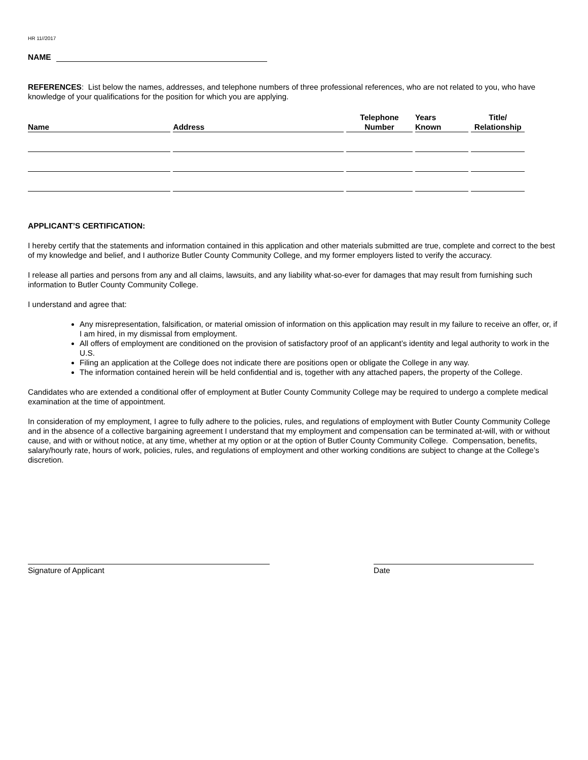HR 11//2017
NAME
REFERENCES: List below the names, addresses, and telephone numbers of three professional references, who are not related to you, who have knowledge of your qualifications for the position for which you are applying.
| Name | Address | Telephone Number | Years Known | Title/ Relationship |
| --- | --- | --- | --- | --- |
APPLICANT’S CERTIFICATION:
I hereby certify that the statements and information contained in this application and other materials submitted are true, complete and correct to the best of my knowledge and belief, and I authorize Butler County Community College, and my former employers listed to verify the accuracy.
I release all parties and persons from any and all claims, lawsuits, and any liability what-so-ever for damages that may result from furnishing such information to Butler County Community College.
I understand and agree that:
Any misrepresentation, falsification, or material omission of information on this application may result in my failure to receive an offer, or, if I am hired, in my dismissal from employment.
All offers of employment are conditioned on the provision of satisfactory proof of an applicant’s identity and legal authority to work in the U.S.
Filing an application at the College does not indicate there are positions open or obligate the College in any way.
The information contained herein will be held confidential and is, together with any attached papers, the property of the College.
Candidates who are extended a conditional offer of employment at Butler County Community College may be required to undergo a complete medical examination at the time of appointment.
In consideration of my employment, I agree to fully adhere to the policies, rules, and regulations of employment with Butler County Community College and in the absence of a collective bargaining agreement I understand that my employment and compensation can be terminated at-will, with or without cause, and with or without notice, at any time, whether at my option or at the option of Butler County Community College. Compensation, benefits, salary/hourly rate, hours of work, policies, rules, and regulations of employment and other working conditions are subject to change at the College’s discretion.
Signature of Applicant Date